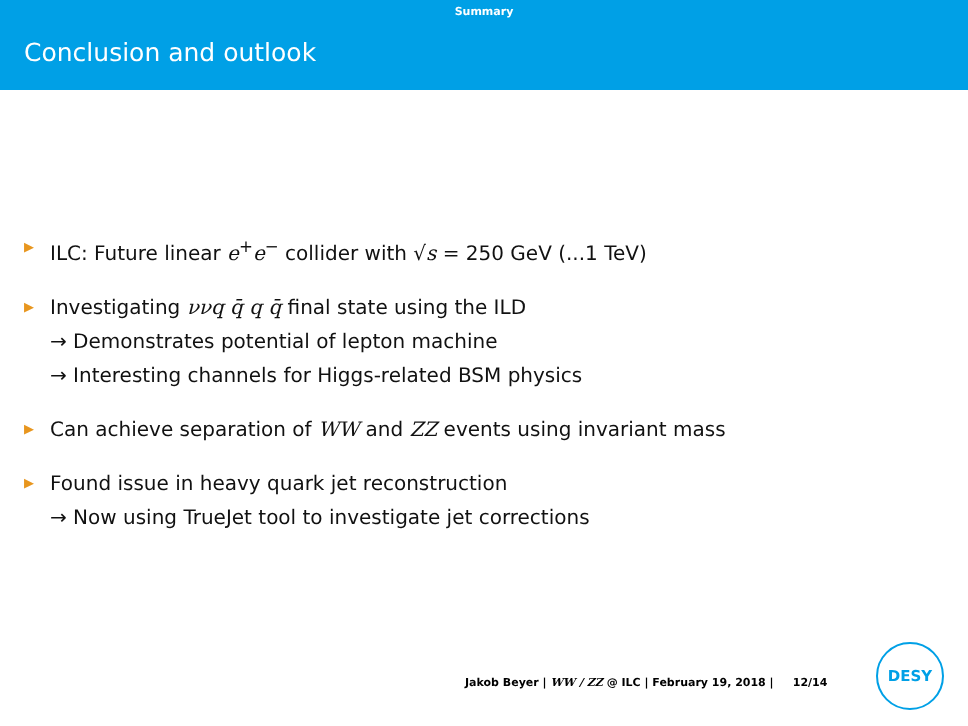Summary
Conclusion and outlook
▶ ILC: Future linear e<sup>+</sup>e<sup>−</sup> collider with √s = 250 GeV (...1 TeV)
▶ Investigating ννq q̄ q q̄ final state using the ILD
→ Demonstrates potential of lepton machine
→ Interesting channels for Higgs-related BSM physics
▶ Can achieve separation of WW and ZZ events using invariant mass
▶ Found issue in heavy quark jet reconstruction
→ Now using TrueJet tool to investigate jet corrections
Jakob Beyer | WW / ZZ @ ILC | February 19, 2018 | 12/14
DESY